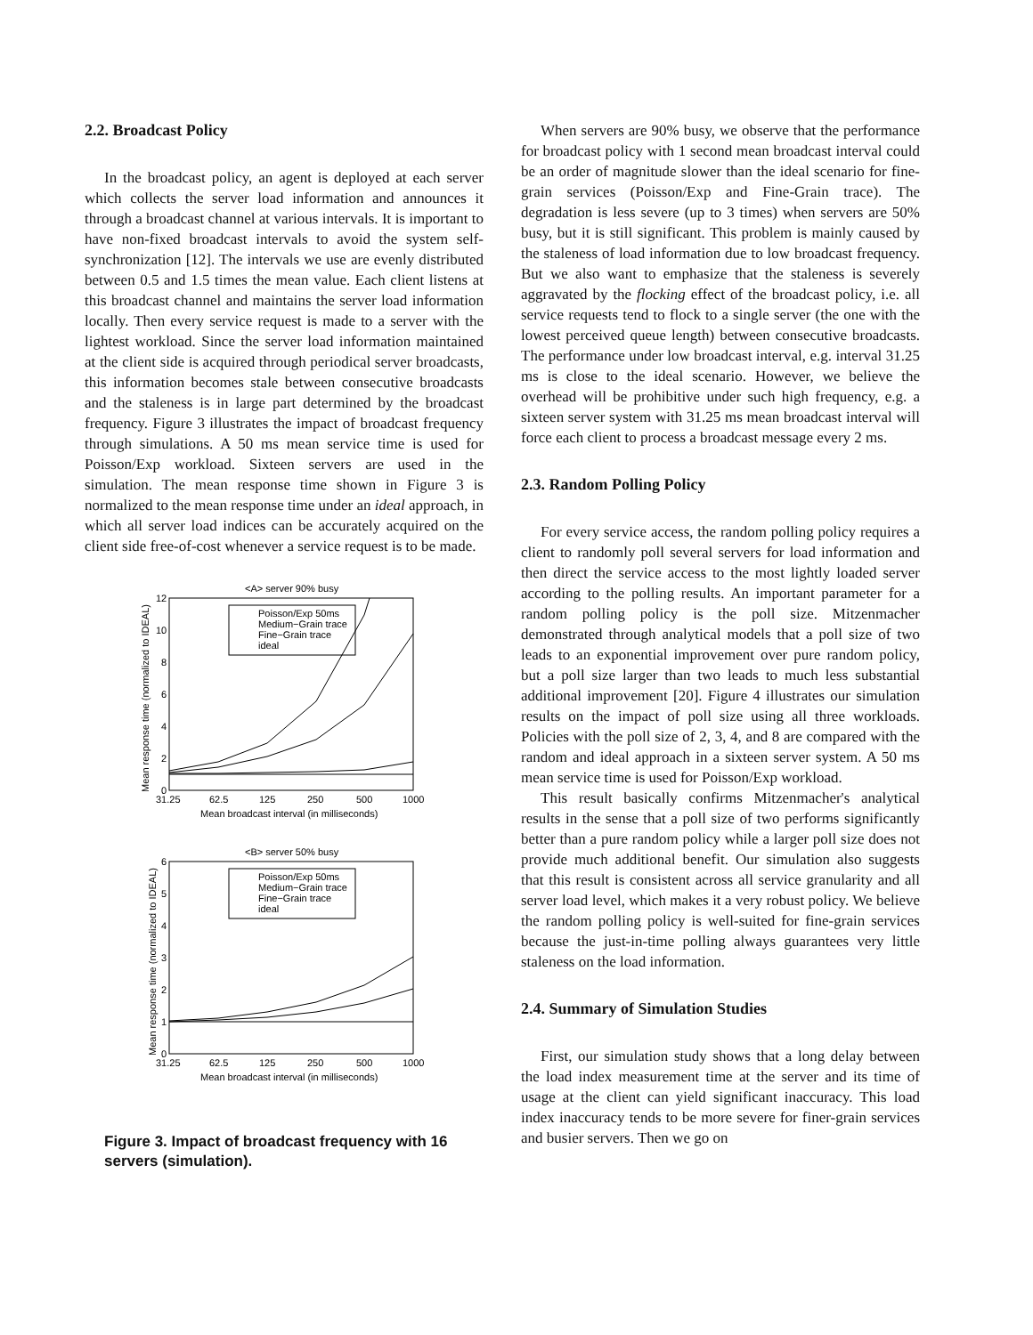2.2. Broadcast Policy
In the broadcast policy, an agent is deployed at each server which collects the server load information and announces it through a broadcast channel at various intervals. It is important to have non-fixed broadcast intervals to avoid the system self-synchronization [12]. The intervals we use are evenly distributed between 0.5 and 1.5 times the mean value. Each client listens at this broadcast channel and maintains the server load information locally. Then every service request is made to a server with the lightest workload. Since the server load information maintained at the client side is acquired through periodical server broadcasts, this information becomes stale between consecutive broadcasts and the staleness is in large part determined by the broadcast frequency. Figure 3 illustrates the impact of broadcast frequency through simulations. A 50 ms mean service time is used for Poisson/Exp workload. Sixteen servers are used in the simulation. The mean response time shown in Figure 3 is normalized to the mean response time under an ideal approach, in which all server load indices can be accurately acquired on the client side free-of-cost whenever a service request is to be made.
<A> server 90% busy
12
10
8
6
4
2
0
31.25
62.5
125
250
500
1000
Mean broadcast interval (in milliseconds)
Mean response time (normalized to IDEAL)
Poisson/Exp 50ms
Medium−Grain trace
Fine−Grain trace
ideal
<B> server 50% busy
6
5
4
3
2
1
0
31.25
62.5
125
250
500
1000
Mean broadcast interval (in milliseconds)
Mean response time (normalized to IDEAL)
Poisson/Exp 50ms
Medium−Grain trace
Fine−Grain trace
ideal
Figure 3. Impact of broadcast frequency with 16 servers (simulation).
When servers are 90% busy, we observe that the performance for broadcast policy with 1 second mean broadcast interval could be an order of magnitude slower than the ideal scenario for fine-grain services (Poisson/Exp and Fine-Grain trace). The degradation is less severe (up to 3 times) when servers are 50% busy, but it is still significant. This problem is mainly caused by the staleness of load information due to low broadcast frequency. But we also want to emphasize that the staleness is severely aggravated by the flocking effect of the broadcast policy, i.e. all service requests tend to flock to a single server (the one with the lowest perceived queue length) between consecutive broadcasts. The performance under low broadcast interval, e.g. interval 31.25 ms is close to the ideal scenario. However, we believe the overhead will be prohibitive under such high frequency, e.g. a sixteen server system with 31.25 ms mean broadcast interval will force each client to process a broadcast message every 2 ms.
2.3. Random Polling Policy
For every service access, the random polling policy requires a client to randomly poll several servers for load information and then direct the service access to the most lightly loaded server according to the polling results. An important parameter for a random polling policy is the poll size. Mitzenmacher demonstrated through analytical models that a poll size of two leads to an exponential improvement over pure random policy, but a poll size larger than two leads to much less substantial additional improvement [20]. Figure 4 illustrates our simulation results on the impact of poll size using all three workloads. Policies with the poll size of 2, 3, 4, and 8 are compared with the random and ideal approach in a sixteen server system. A 50 ms mean service time is used for Poisson/Exp workload.
This result basically confirms Mitzenmacher's analytical results in the sense that a poll size of two performs significantly better than a pure random policy while a larger poll size does not provide much additional benefit. Our simulation also suggests that this result is consistent across all service granularity and all server load level, which makes it a very robust policy. We believe the random polling policy is well-suited for fine-grain services because the just-in-time polling always guarantees very little staleness on the load information.
2.4. Summary of Simulation Studies
First, our simulation study shows that a long delay between the load index measurement time at the server and its time of usage at the client can yield significant inaccuracy. This load index inaccuracy tends to be more severe for finer-grain services and busier servers. Then we go on